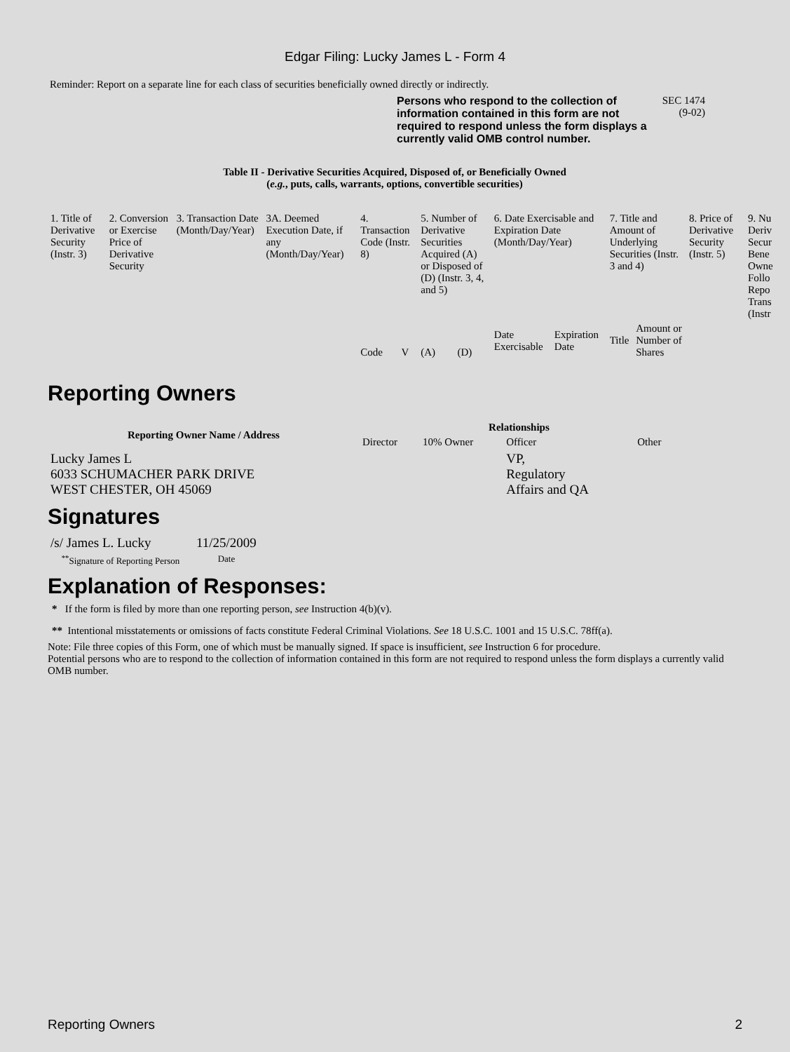Edgar Filing: Lucky James L - Form 4
Reminder: Report on a separate line for each class of securities beneficially owned directly or indirectly.
Persons who respond to the collection of information contained in this form are not required to respond unless the form displays a currently valid OMB control number.
SEC 1474
(9-02)
Table II - Derivative Securities Acquired, Disposed of, or Beneficially Owned
(e.g., puts, calls, warrants, options, convertible securities)
| 1. Title of Derivative Security (Instr. 3) | 2. Conversion or Exercise Price of Derivative Security | 3. Transaction Date (Month/Day/Year) | 3A. Deemed Execution Date, if any (Month/Day/Year) | 4. Transaction Code (Instr. 8) | | 5. Number of Derivative Securities Acquired (A) or Disposed of (D) (Instr. 3, 4, and 5) | | 6. Date Exercisable and Expiration Date (Month/Day/Year) | | 7. Title and Amount of Underlying Securities (Instr. 3 and 4) | | 8. Price of Derivative Security (Instr. 5) | 9. Nu Deriv Secur Bene Owne Follo Repo Trans (Instr |
| | | | | Code | V | (A) | (D) | Date Exercisable | Expiration Date | Title | Amount or Number of Shares | | |
Reporting Owners
| Reporting Owner Name / Address | Relationships | | | |
| --- | --- | --- | --- | --- |
| | Director | 10% Owner | Officer | Other |
| Lucky James L 6033 SCHUMACHER PARK DRIVE WEST CHESTER, OH 45069 | | | VP, Regulatory Affairs and QA | |
Signatures
| /s/ James L. Lucky | 11/25/2009 |
| <sup>**</sup> Signature of Reporting Person | Date |
Explanation of Responses:
* If the form is filed by more than one reporting person, see Instruction 4(b)(v).
** Intentional misstatements or omissions of facts constitute Federal Criminal Violations. See 18 U.S.C. 1001 and 15 U.S.C. 78ff(a).
Note: File three copies of this Form, one of which must be manually signed. If space is insufficient, see Instruction 6 for procedure.
Potential persons who are to respond to the collection of information contained in this form are not required to respond unless the form displays a currently valid OMB number.
Reporting Owners 2